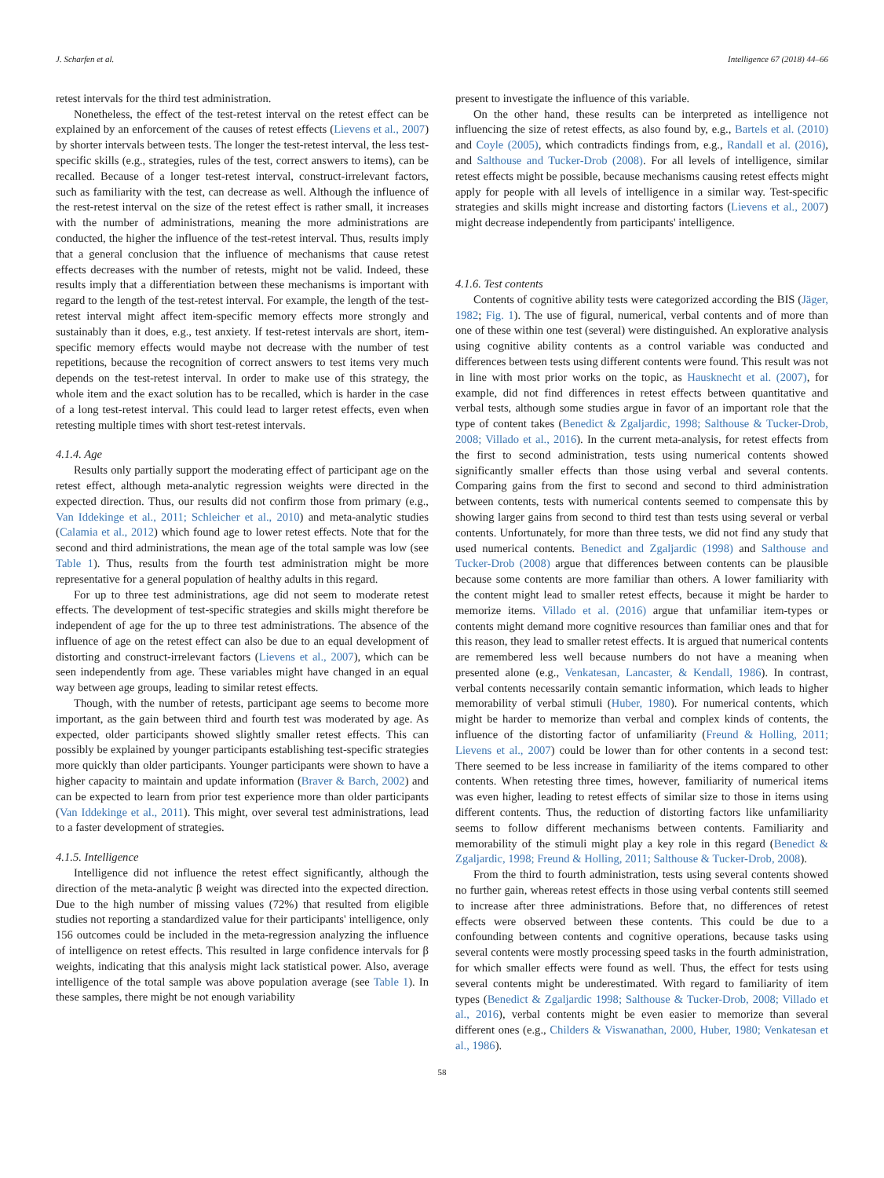J. Scharfen et al. Intelligence 67 (2018) 44–66
retest intervals for the third test administration.
Nonetheless, the effect of the test-retest interval on the retest effect can be explained by an enforcement of the causes of retest effects (Lievens et al., 2007) by shorter intervals between tests. The longer the test-retest interval, the less test-specific skills (e.g., strategies, rules of the test, correct answers to items), can be recalled. Because of a longer test-retest interval, construct-irrelevant factors, such as familiarity with the test, can decrease as well. Although the influence of the rest-retest interval on the size of the retest effect is rather small, it increases with the number of administrations, meaning the more administrations are conducted, the higher the influence of the test-retest interval. Thus, results imply that a general conclusion that the influence of mechanisms that cause retest effects decreases with the number of retests, might not be valid. Indeed, these results imply that a differentiation between these mechanisms is important with regard to the length of the test-retest interval. For example, the length of the test-retest interval might affect item-specific memory effects more strongly and sustainably than it does, e.g., test anxiety. If test-retest intervals are short, item-specific memory effects would maybe not decrease with the number of test repetitions, because the recognition of correct answers to test items very much depends on the test-retest interval. In order to make use of this strategy, the whole item and the exact solution has to be recalled, which is harder in the case of a long test-retest interval. This could lead to larger retest effects, even when retesting multiple times with short test-retest intervals.
4.1.4. Age
Results only partially support the moderating effect of participant age on the retest effect, although meta-analytic regression weights were directed in the expected direction. Thus, our results did not confirm those from primary (e.g., Van Iddekinge et al., 2011; Schleicher et al., 2010) and meta-analytic studies (Calamia et al., 2012) which found age to lower retest effects. Note that for the second and third administrations, the mean age of the total sample was low (see Table 1). Thus, results from the fourth test administration might be more representative for a general population of healthy adults in this regard.
For up to three test administrations, age did not seem to moderate retest effects. The development of test-specific strategies and skills might therefore be independent of age for the up to three test administrations. The absence of the influence of age on the retest effect can also be due to an equal development of distorting and construct-irrelevant factors (Lievens et al., 2007), which can be seen independently from age. These variables might have changed in an equal way between age groups, leading to similar retest effects.
Though, with the number of retests, participant age seems to become more important, as the gain between third and fourth test was moderated by age. As expected, older participants showed slightly smaller retest effects. This can possibly be explained by younger participants establishing test-specific strategies more quickly than older participants. Younger participants were shown to have a higher capacity to maintain and update information (Braver & Barch, 2002) and can be expected to learn from prior test experience more than older participants (Van Iddekinge et al., 2011). This might, over several test administrations, lead to a faster development of strategies.
4.1.5. Intelligence
Intelligence did not influence the retest effect significantly, although the direction of the meta-analytic β weight was directed into the expected direction. Due to the high number of missing values (72%) that resulted from eligible studies not reporting a standardized value for their participants' intelligence, only 156 outcomes could be included in the meta-regression analyzing the influence of intelligence on retest effects. This resulted in large confidence intervals for β weights, indicating that this analysis might lack statistical power. Also, average intelligence of the total sample was above population average (see Table 1). In these samples, there might be not enough variability
present to investigate the influence of this variable.
On the other hand, these results can be interpreted as intelligence not influencing the size of retest effects, as also found by, e.g., Bartels et al. (2010) and Coyle (2005), which contradicts findings from, e.g., Randall et al. (2016), and Salthouse and Tucker-Drob (2008). For all levels of intelligence, similar retest effects might be possible, because mechanisms causing retest effects might apply for people with all levels of intelligence in a similar way. Test-specific strategies and skills might increase and distorting factors (Lievens et al., 2007) might decrease independently from participants' intelligence.
4.1.6. Test contents
Contents of cognitive ability tests were categorized according the BIS (Jäger, 1982; Fig. 1). The use of figural, numerical, verbal contents and of more than one of these within one test (several) were distinguished. An explorative analysis using cognitive ability contents as a control variable was conducted and differences between tests using different contents were found. This result was not in line with most prior works on the topic, as Hausknecht et al. (2007), for example, did not find differences in retest effects between quantitative and verbal tests, although some studies argue in favor of an important role that the type of content takes (Benedict & Zgaljardic, 1998; Salthouse & Tucker-Drob, 2008; Villado et al., 2016). In the current meta-analysis, for retest effects from the first to second administration, tests using numerical contents showed significantly smaller effects than those using verbal and several contents. Comparing gains from the first to second and second to third administration between contents, tests with numerical contents seemed to compensate this by showing larger gains from second to third test than tests using several or verbal contents. Unfortunately, for more than three tests, we did not find any study that used numerical contents. Benedict and Zgaljardic (1998) and Salthouse and Tucker-Drob (2008) argue that differences between contents can be plausible because some contents are more familiar than others. A lower familiarity with the content might lead to smaller retest effects, because it might be harder to memorize items. Villado et al. (2016) argue that unfamiliar item-types or contents might demand more cognitive resources than familiar ones and that for this reason, they lead to smaller retest effects. It is argued that numerical contents are remembered less well because numbers do not have a meaning when presented alone (e.g., Venkatesan, Lancaster, & Kendall, 1986). In contrast, verbal contents necessarily contain semantic information, which leads to higher memorability of verbal stimuli (Huber, 1980). For numerical contents, which might be harder to memorize than verbal and complex kinds of contents, the influence of the distorting factor of unfamiliarity (Freund & Holling, 2011; Lievens et al., 2007) could be lower than for other contents in a second test: There seemed to be less increase in familiarity of the items compared to other contents. When retesting three times, however, familiarity of numerical items was even higher, leading to retest effects of similar size to those in items using different contents. Thus, the reduction of distorting factors like unfamiliarity seems to follow different mechanisms between contents. Familiarity and memorability of the stimuli might play a key role in this regard (Benedict & Zgaljardic, 1998; Freund & Holling, 2011; Salthouse & Tucker-Drob, 2008).
From the third to fourth administration, tests using several contents showed no further gain, whereas retest effects in those using verbal contents still seemed to increase after three administrations. Before that, no differences of retest effects were observed between these contents. This could be due to a confounding between contents and cognitive operations, because tasks using several contents were mostly processing speed tasks in the fourth administration, for which smaller effects were found as well. Thus, the effect for tests using several contents might be underestimated. With regard to familiarity of item types (Benedict & Zgaljardic 1998; Salthouse & Tucker-Drob, 2008; Villado et al., 2016), verbal contents might be even easier to memorize than several different ones (e.g., Childers & Viswanathan, 2000, Huber, 1980; Venkatesan et al., 1986).
58